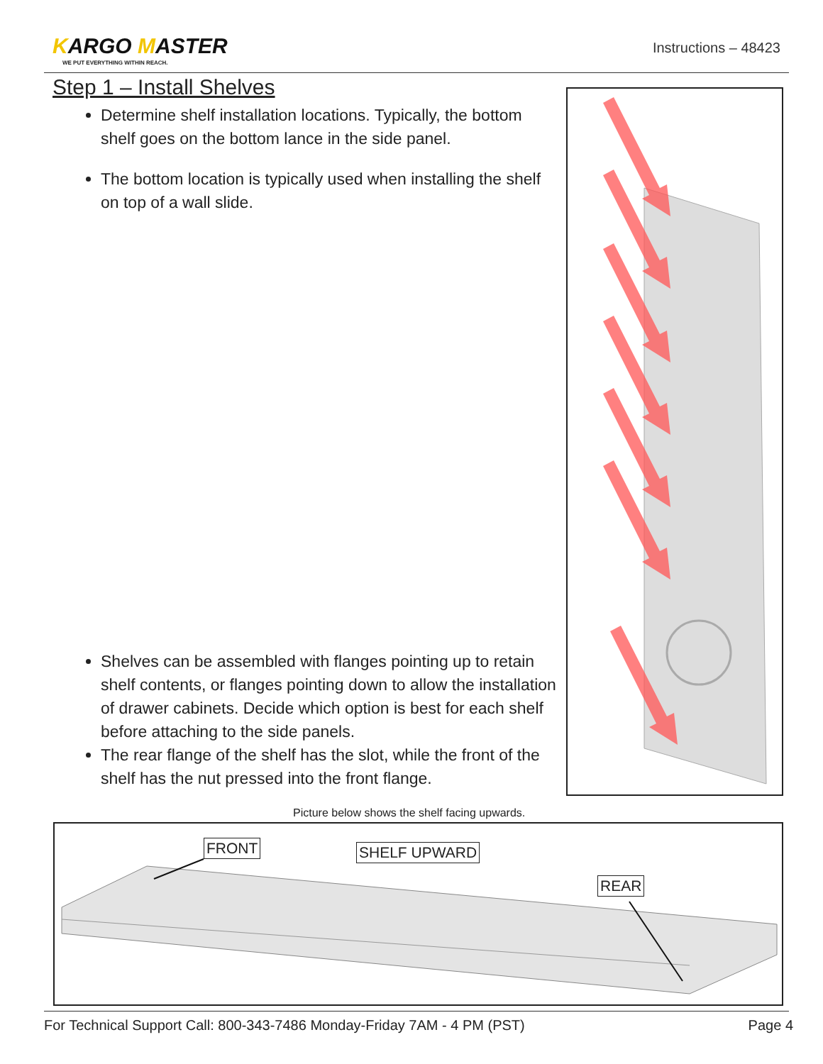KARGO MASTER
WE PUT EVERYTHING WITHIN REACH.
Instructions – 48423
Step 1 – Install Shelves
Determine shelf installation locations. Typically, the bottom shelf goes on the bottom lance in the side panel.
The bottom location is typically used when installing the shelf on top of a wall slide.
Shelves can be assembled with flanges pointing up to retain shelf contents, or flanges pointing down to allow the installation of drawer cabinets. Decide which option is best for each shelf before attaching to the side panels.
The rear flange of the shelf has the slot, while the front of the shelf has the nut pressed into the front flange.
Picture below shows the shelf facing upwards.
FRONT SHELF UPWARD
REAR
For Technical Support Call: 800-343-7486 Monday-Friday 7AM - 4 PM (PST) Page 4